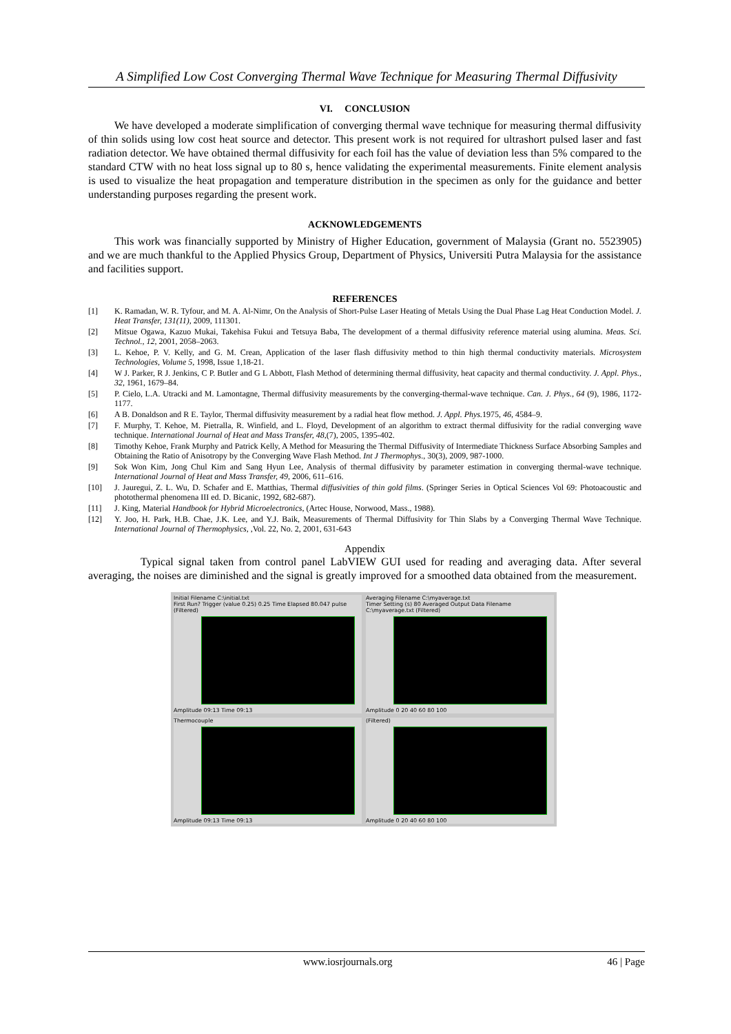A Simplified Low Cost Converging Thermal Wave Technique for Measuring Thermal Diffusivity
VI. CONCLUSION
We have developed a moderate simplification of converging thermal wave technique for measuring thermal diffusivity of thin solids using low cost heat source and detector. This present work is not required for ultrashort pulsed laser and fast radiation detector. We have obtained thermal diffusivity for each foil has the value of deviation less than 5% compared to the standard CTW with no heat loss signal up to 80 s, hence validating the experimental measurements. Finite element analysis is used to visualize the heat propagation and temperature distribution in the specimen as only for the guidance and better understanding purposes regarding the present work.
ACKNOWLEDGEMENTS
This work was financially supported by Ministry of Higher Education, government of Malaysia (Grant no. 5523905) and we are much thankful to the Applied Physics Group, Department of Physics, Universiti Putra Malaysia for the assistance and facilities support.
REFERENCES
[1] K. Ramadan, W. R. Tyfour, and M. A. Al-Nimr, On the Analysis of Short-Pulse Laser Heating of Metals Using the Dual Phase Lag Heat Conduction Model. J. Heat Transfer, 131(11), 2009, 111301.
[2] Mitsue Ogawa, Kazuo Mukai, Takehisa Fukui and Tetsuya Baba, The development of a thermal diffusivity reference material using alumina. Meas. Sci. Technol., 12, 2001, 2058–2063.
[3] L. Kehoe, P. V. Kelly, and G. M. Crean, Application of the laser flash diffusivity method to thin high thermal conductivity materials. Microsystem Technologies, Volume 5, 1998, Issue 1,18-21.
[4] W J. Parker, R J. Jenkins, C P. Butler and G L Abbott, Flash Method of determining thermal diffusivity, heat capacity and thermal conductivity. J. Appl. Phys., 32, 1961, 1679–84.
[5] P. Cielo, L.A. Utracki and M. Lamontagne, Thermal diffusivity measurements by the converging-thermal-wave technique. Can. J. Phys., 64 (9), 1986, 1172-1177.
[6] A B. Donaldson and R E. Taylor, Thermal diffusivity measurement by a radial heat flow method. J. Appl. Phys. 1975, 46, 4584–9.
[7] F. Murphy, T. Kehoe, M. Pietralla, R. Winfield, and L. Floyd, Development of an algorithm to extract thermal diffusivity for the radial converging wave technique. International Journal of Heat and Mass Transfer, 48,(7), 2005, 1395-402.
[8] Timothy Kehoe, Frank Murphy and Patrick Kelly, A Method for Measuring the Thermal Diffusivity of Intermediate Thickness Surface Absorbing Samples and Obtaining the Ratio of Anisotropy by the Converging Wave Flash Method. Int J Thermophys., 30(3), 2009, 987-1000.
[9] Sok Won Kim, Jong Chul Kim and Sang Hyun Lee, Analysis of thermal diffusivity by parameter estimation in converging thermal-wave technique. International Journal of Heat and Mass Transfer, 49, 2006, 611–616.
[10] J. Jauregui, Z. L. Wu, D. Schafer and E. Matthias, Thermal diffusivities of thin gold films. (Springer Series in Optical Sciences Vol 69: Photoacoustic and photothermal phenomena III ed. D. Bicanic, 1992, 682-687).
[11] J. King, Material Handbook for Hybrid Microelectronics, (Artec House, Norwood, Mass., 1988).
[12] Y. Joo, H. Park, H.B. Chae, J.K. Lee, and Y.J. Baik, Measurements of Thermal Diffusivity for Thin Slabs by a Converging Thermal Wave Technique. International Journal of Thermophysics, ,Vol. 22, No. 2, 2001, 631-643
Appendix
Typical signal taken from control panel LabVIEW GUI used for reading and averaging data. After several averaging, the noises are diminished and the signal is greatly improved for a smoothed data obtained from the measurement.
Initial Filename C:\initial.txt
First Run? Trigger (value 0.25) 0.25 Time Elapsed 80.047 pulse (Filtered)
Amplitude 09:13 Time 09:13
Averaging Filename C:\myaverage.txt
Timer Setting (s) 80 Averaged Output Data Filename C:\myaverage.txt (Filtered)
Amplitude 0 20 40 60 80 100
Thermocouple
Amplitude 09:13 Time 09:13
(Filtered)
Amplitude 0 20 40 60 80 100
www.iosrjournals.org 46 | Page